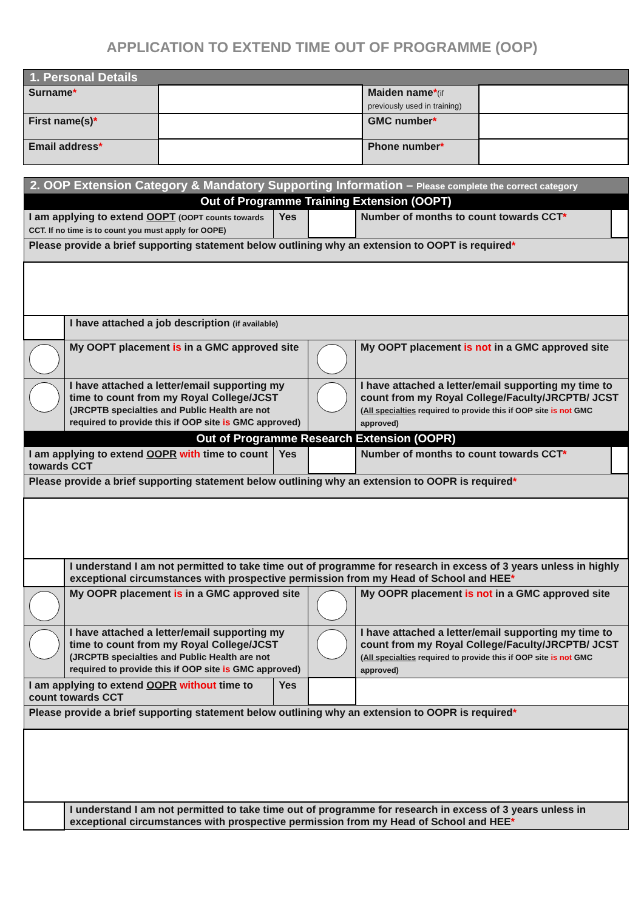APPLICATION TO EXTEND TIME OUT OF PROGRAMME (OOP)
| 1. Personal Details | | | |
| Surname * | | Maiden name * (if previously used in training) | |
| First name(s) * | | GMC number * | |
| Email address * | | Phone number * | |
| 2. OOP Extension Category & Mandatory Supporting Information – Please complete the correct category | | | | | |
| Out of Programme Training Extension (OOPT) | | | | | |
| I am applying to extend OOPT (OOPT counts towards CCT. If no time is to count you must apply for OOPE) | | Yes | | Number of months to count towards CCT * | |
| Please provide a brief supporting statement below outlining why an extension to OOPT is required * | | | | | |
| | I have attached a job description (if available) | | | | |
| | My OOPT placement is in a GMC approved site | | | My OOPT placement is not in a GMC approved site | |
| | I have attached a letter/email supporting my time to count from my Royal College/JCST (JRCPTB specialties and Public Health are not required to provide this if OOP site is GMC approved) | | | I have attached a letter/email supporting my time to count from my Royal College/Faculty/JRCPTB/ JCST ( All specialties required to provide this if OOP site is not GMC approved) | |
| Out of Programme Research Extension (OOPR) | | | | | |
| I am applying to extend OOPR with time to count towards CCT | | Yes | | Number of months to count towards CCT * | |
| Please provide a brief supporting statement below outlining why an extension to OOPR is required * | | | | | |
| | I understand I am not permitted to take time out of programme for research in excess of 3 years unless in highly exceptional circumstances with prospective permission from my Head of School and HEE * | | | | |
| | My OOPR placement is in a GMC approved site | | | My OOPR placement is not in a GMC approved site | |
| | I have attached a letter/email supporting my time to count from my Royal College/JCST (JRCPTB specialties and Public Health are not required to provide this if OOP site is GMC approved) | | | I have attached a letter/email supporting my time to count from my Royal College/Faculty/JRCPTB/ JCST ( All specialties required to provide this if OOP site is not GMC approved) | |
| I am applying to extend OOPR without time to count towards CCT | | Yes | | | |
| Please provide a brief supporting statement below outlining why an extension to OOPR is required * | | | | | |
| | I understand I am not permitted to take time out of programme for research in excess of 3 years unless in exceptional circumstances with prospective permission from my Head of School and HEE * | | | | |